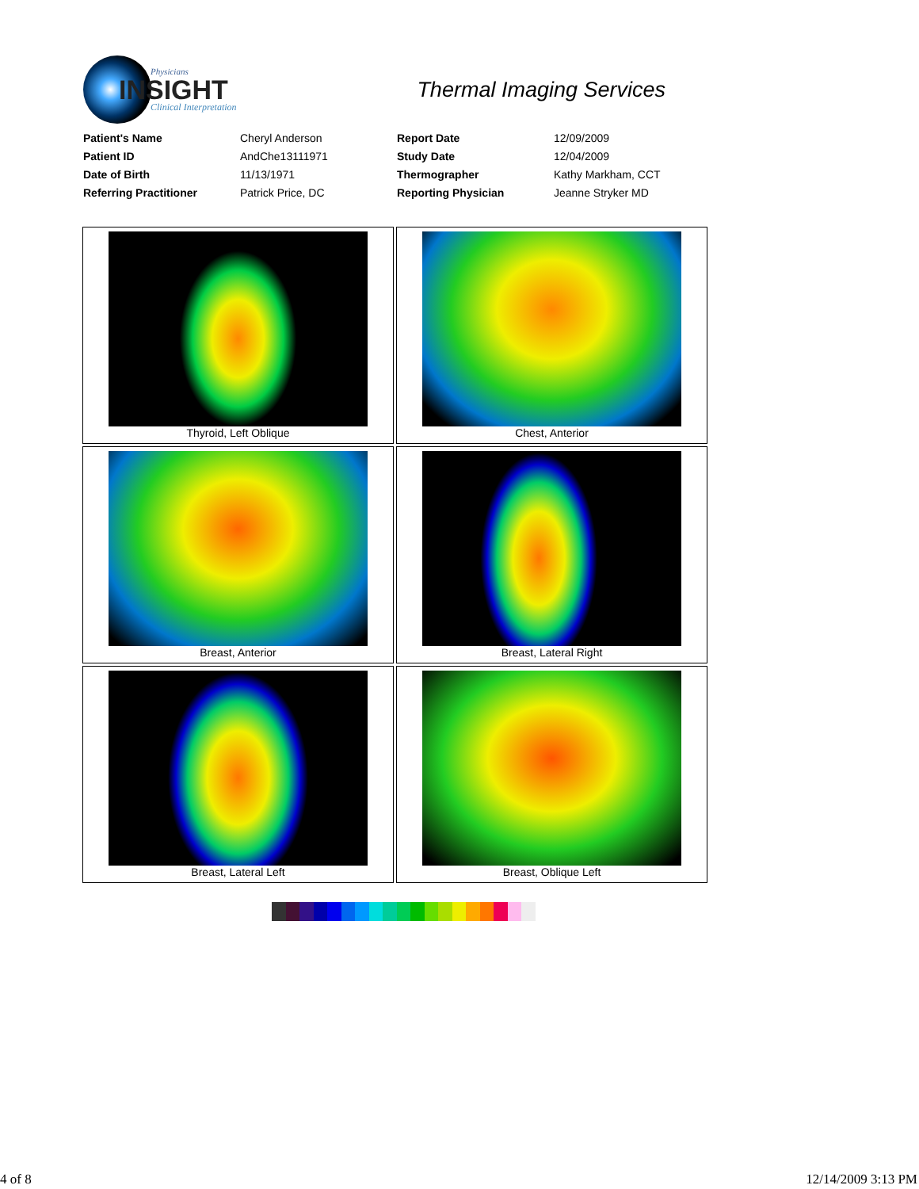Physicians
INSIGHT
Clinical Interpretation
Thermal Imaging Services
| Patient's Name | Cheryl Anderson | Report Date | 12/09/2009 |
| Patient ID | AndChe13111971 | Study Date | 12/04/2009 |
| Date of Birth | 11/13/1971 | Thermographer | Kathy Markham, CCT |
| Referring Practitioner | Patrick Price, DC | Reporting Physician | Jeanne Stryker MD |
| Thyroid, Left Oblique | Chest, Anterior |
| Breast, Anterior | Breast, Lateral Right |
| Breast, Lateral Left | Breast, Oblique Left |
4 of 8 12/14/2009 3:13 PM